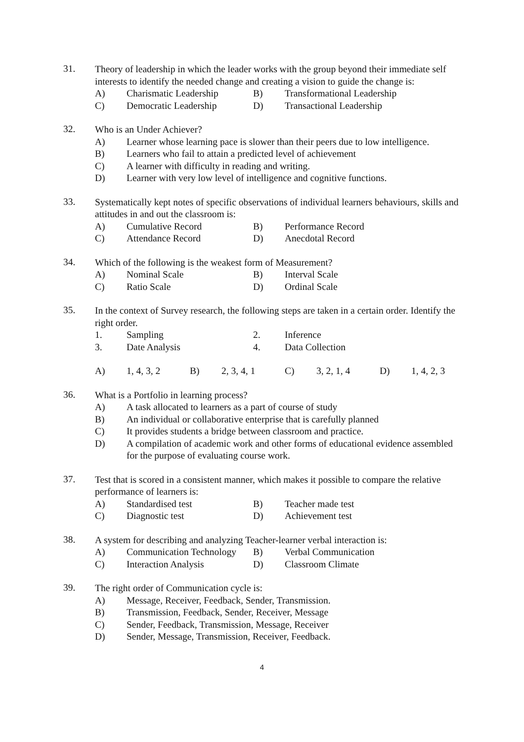31.
Theory of leadership in which the leader works with the group beyond their immediate self interests to identify the needed change and creating a vision to guide the change is:
A) Charismatic Leadership B) Transformational Leadership
C) Democratic Leadership D) Transactional Leadership
32.
Who is an Under Achiever?
A) Learner whose learning pace is slower than their peers due to low intelligence.
B) Learners who fail to attain a predicted level of achievement
C) A learner with difficulty in reading and writing.
D) Learner with very low level of intelligence and cognitive functions.
33.
Systematically kept notes of specific observations of individual learners behaviours, skills and attitudes in and out the classroom is:
A) Cumulative Record B) Performance Record
C) Attendance Record D) Anecdotal Record
34.
Which of the following is the weakest form of Measurement?
A) Nominal Scale B) Interval Scale
C) Ratio Scale D) Ordinal Scale
35.
In the context of Survey research, the following steps are taken in a certain order. Identify the right order.
1. Sampling 2. Inference
3. Date Analysis 4. Data Collection
A) 1, 4, 3, 2 B) 2, 3, 4, 1 C) 3, 2, 1, 4 D) 1, 4, 2, 3
36.
What is a Portfolio in learning process?
A) A task allocated to learners as a part of course of study
B) An individual or collaborative enterprise that is carefully planned
C) It provides students a bridge between classroom and practice.
D) A compilation of academic work and other forms of educational evidence assembled for the purpose of evaluating course work.
37.
Test that is scored in a consistent manner, which makes it possible to compare the relative performance of learners is:
A) Standardised test B) Teacher made test
C) Diagnostic test D) Achievement test
38.
A system for describing and analyzing Teacher-learner verbal interaction is:
A) Communication Technology B) Verbal Communication
C) Interaction Analysis D) Classroom Climate
39.
The right order of Communication cycle is:
A) Message, Receiver, Feedback, Sender, Transmission.
B) Transmission, Feedback, Sender, Receiver, Message
C) Sender, Feedback, Transmission, Message, Receiver
D) Sender, Message, Transmission, Receiver, Feedback.
4